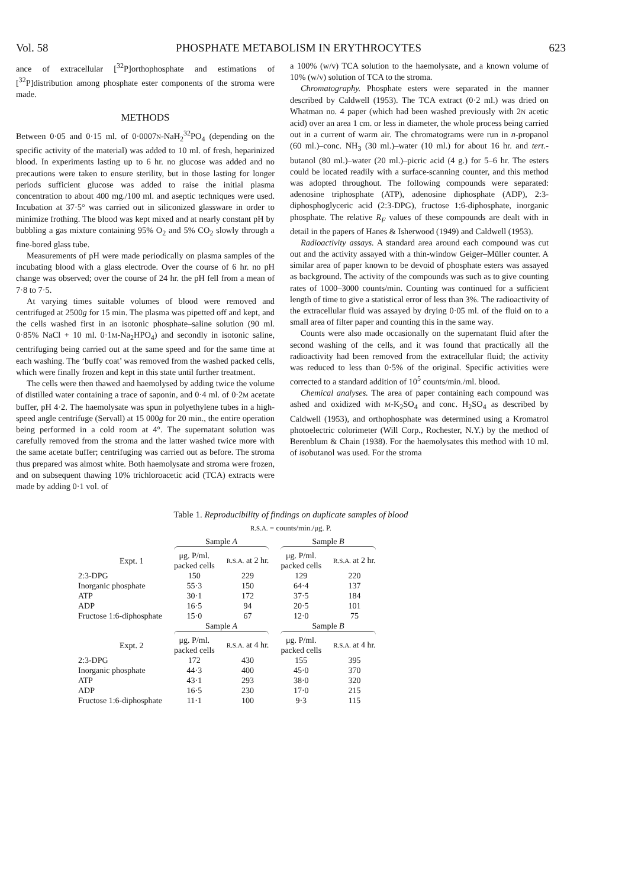Vol. 58 PHOSPHATE METABOLISM IN ERYTHROCYTES 623
ance of extracellular [<sup>32</sup>P]orthophosphate and estimations of [<sup>32</sup>P]distribution among phosphate ester components of the stroma were made.
METHODS
Between 0·05 and 0·15 ml. of 0·0007N-NaH<sub>2</sub><sup>32</sup>PO<sub>4</sub> (depending on the specific activity of the material) was added to 10 ml. of fresh, heparinized blood. In experiments lasting up to 6 hr. no glucose was added and no precautions were taken to ensure sterility, but in those lasting for longer periods sufficient glucose was added to raise the initial plasma concentration to about 400 mg./100 ml. and aseptic techniques were used. Incubation at 37·5° was carried out in siliconized glassware in order to minimize frothing. The blood was kept mixed and at nearly constant pH by bubbling a gas mixture containing 95% O<sub>2</sub> and 5% CO<sub>2</sub> slowly through a fine-bored glass tube.
Measurements of pH were made periodically on plasma samples of the incubating blood with a glass electrode. Over the course of 6 hr. no pH change was observed; over the course of 24 hr. the pH fell from a mean of 7·8 to 7·5.
At varying times suitable volumes of blood were removed and centrifuged at 2500g for 15 min. The plasma was pipetted off and kept, and the cells washed first in an isotonic phosphate–saline solution (90 ml. 0·85% NaCl + 10 ml. 0·1M-Na<sub>2</sub>HPO<sub>4</sub>) and secondly in isotonic saline, centrifuging being carried out at the same speed and for the same time at each washing. The ‘buffy coat’ was removed from the washed packed cells, which were finally frozen and kept in this state until further treatment.
The cells were then thawed and haemolysed by adding twice the volume of distilled water containing a trace of saponin, and 0·4 ml. of 0·2M acetate buffer, pH 4·2. The haemolysate was spun in polyethylene tubes in a high-speed angle centrifuge (Servall) at 15 000g for 20 min., the entire operation being performed in a cold room at 4°. The supernatant solution was carefully removed from the stroma and the latter washed twice more with the same acetate buffer; centrifuging was carried out as before. The stroma thus prepared was almost white. Both haemolysate and stroma were frozen, and on subsequent thawing 10% trichloroacetic acid (TCA) extracts were made by adding 0·1 vol. of
a 100% (w/v) TCA solution to the haemolysate, and a known volume of 10% (w/v) solution of TCA to the stroma.
Chromatography. Phosphate esters were separated in the manner described by Caldwell (1953). The TCA extract (0·2 ml.) was dried on Whatman no. 4 paper (which had been washed previously with 2N acetic acid) over an area 1 cm. or less in diameter, the whole process being carried out in a current of warm air. The chromatograms were run in n-propanol (60 ml.)–conc. NH<sub>3</sub> (30 ml.)–water (10 ml.) for about 16 hr. and tert.-butanol (80 ml.)–water (20 ml.)–picric acid (4 g.) for 5–6 hr. The esters could be located readily with a surface-scanning counter, and this method was adopted throughout. The following compounds were separated: adenosine triphosphate (ATP), adenosine diphosphate (ADP), 2:3-diphosphoglyceric acid (2:3-DPG), fructose 1:6-diphosphate, inorganic phosphate. The relative R<sub>F</sub> values of these compounds are dealt with in detail in the papers of Hanes & Isherwood (1949) and Caldwell (1953).
Radioactivity assays. A standard area around each compound was cut out and the activity assayed with a thin-window Geiger–Müller counter. A similar area of paper known to be devoid of phosphate esters was assayed as background. The activity of the compounds was such as to give counting rates of 1000–3000 counts/min. Counting was continued for a sufficient length of time to give a statistical error of less than 3%. The radioactivity of the extracellular fluid was assayed by drying 0·05 ml. of the fluid on to a small area of filter paper and counting this in the same way.
Counts were also made occasionally on the supernatant fluid after the second washing of the cells, and it was found that practically all the radioactivity had been removed from the extracellular fluid; the activity was reduced to less than 0·5% of the original. Specific activities were corrected to a standard addition of 10<sup>5</sup> counts/min./ml. blood.
Chemical analyses. The area of paper containing each compound was ashed and oxidized with M-K<sub>2</sub>SO<sub>4</sub> and conc. H<sub>2</sub>SO<sub>4</sub> as described by Caldwell (1953), and orthophosphate was determined using a Kromatrol photoelectric colorimeter (Will Corp., Rochester, N.Y.) by the method of Berenblum & Chain (1938). For the haemolysates this method with 10 ml. of isobutanol was used. For the stroma
Table 1. Reproducibility of findings on duplicate samples of blood
R.S.A. = counts/min./μg. P.
| | Sample A | | Sample B | |
| --- | --- | --- | --- | --- |
| Expt. 1 | μg. P/ml. packed cells | R.S.A. at 2 hr. | μg. P/ml. packed cells | R.S.A. at 2 hr. |
| 2:3-DPG | 150 | 229 | 129 | 220 |
| Inorganic phosphate | 55·3 | 150 | 64·4 | 137 |
| ATP | 30·1 | 172 | 37·5 | 184 |
| ADP | 16·5 | 94 | 20·5 | 101 |
| Fructose 1:6-diphosphate | 15·0 | 67 | 12·0 | 75 |
| | Sample A | | Sample B | |
| Expt. 2 | μg. P/ml. packed cells | R.S.A. at 4 hr. | μg. P/ml. packed cells | R.S.A. at 4 hr. |
| 2:3-DPG | 172 | 430 | 155 | 395 |
| Inorganic phosphate | 44·3 | 400 | 45·0 | 370 |
| ATP | 43·1 | 293 | 38·0 | 320 |
| ADP | 16·5 | 230 | 17·0 | 215 |
| Fructose 1:6-diphosphate | 11·1 | 100 | 9·3 | 115 |